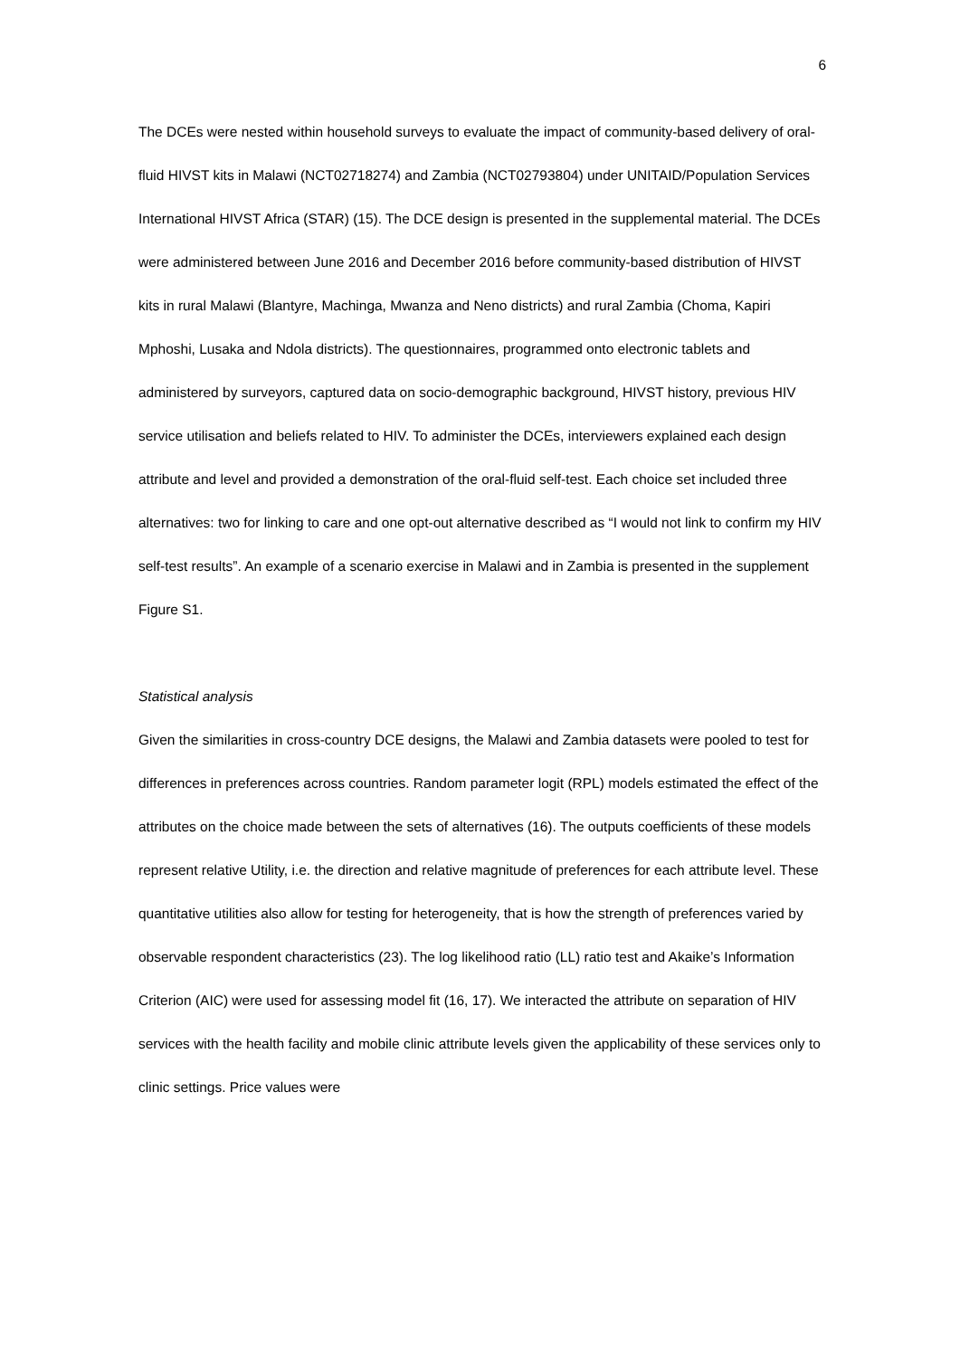6
The DCEs were nested within household surveys to evaluate the impact of community-based delivery of oral-fluid HIVST kits in Malawi (NCT02718274) and Zambia (NCT02793804) under UNITAID/Population Services International HIVST Africa (STAR) (15). The DCE design is presented in the supplemental material. The DCEs were administered between June 2016 and December 2016 before community-based distribution of HIVST kits in rural Malawi (Blantyre, Machinga, Mwanza and Neno districts) and rural Zambia (Choma, Kapiri Mphoshi, Lusaka and Ndola districts). The questionnaires, programmed onto electronic tablets and administered by surveyors, captured data on socio-demographic background, HIVST history, previous HIV service utilisation and beliefs related to HIV. To administer the DCEs, interviewers explained each design attribute and level and provided a demonstration of the oral-fluid self-test. Each choice set included three alternatives: two for linking to care and one opt-out alternative described as “I would not link to confirm my HIV self-test results”. An example of a scenario exercise in Malawi and in Zambia is presented in the supplement Figure S1.
Statistical analysis
Given the similarities in cross-country DCE designs, the Malawi and Zambia datasets were pooled to test for differences in preferences across countries. Random parameter logit (RPL) models estimated the effect of the attributes on the choice made between the sets of alternatives (16). The outputs coefficients of these models represent relative Utility, i.e. the direction and relative magnitude of preferences for each attribute level. These quantitative utilities also allow for testing for heterogeneity, that is how the strength of preferences varied by observable respondent characteristics (23). The log likelihood ratio (LL) ratio test and Akaike’s Information Criterion (AIC) were used for assessing model fit (16, 17). We interacted the attribute on separation of HIV services with the health facility and mobile clinic attribute levels given the applicability of these services only to clinic settings. Price values were